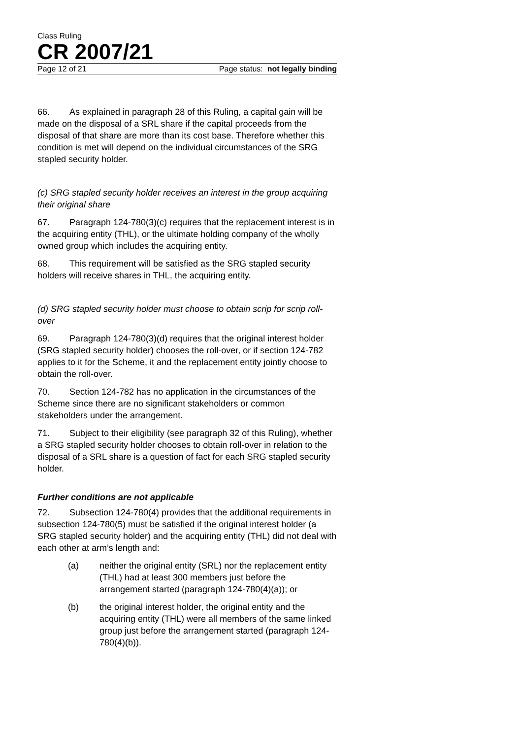Class Ruling
CR 2007/21
Page 12 of 21 Page status: not legally binding
66. As explained in paragraph 28 of this Ruling, a capital gain will be made on the disposal of a SRL share if the capital proceeds from the disposal of that share are more than its cost base. Therefore whether this condition is met will depend on the individual circumstances of the SRG stapled security holder.
(c) SRG stapled security holder receives an interest in the group acquiring their original share
67. Paragraph 124-780(3)(c) requires that the replacement interest is in the acquiring entity (THL), or the ultimate holding company of the wholly owned group which includes the acquiring entity.
68. This requirement will be satisfied as the SRG stapled security holders will receive shares in THL, the acquiring entity.
(d) SRG stapled security holder must choose to obtain scrip for scrip roll-over
69. Paragraph 124-780(3)(d) requires that the original interest holder (SRG stapled security holder) chooses the roll-over, or if section 124-782 applies to it for the Scheme, it and the replacement entity jointly choose to obtain the roll-over.
70. Section 124-782 has no application in the circumstances of the Scheme since there are no significant stakeholders or common stakeholders under the arrangement.
71. Subject to their eligibility (see paragraph 32 of this Ruling), whether a SRG stapled security holder chooses to obtain roll-over in relation to the disposal of a SRL share is a question of fact for each SRG stapled security holder.
Further conditions are not applicable
72. Subsection 124-780(4) provides that the additional requirements in subsection 124-780(5) must be satisfied if the original interest holder (a SRG stapled security holder) and the acquiring entity (THL) did not deal with each other at arm’s length and:
(a) neither the original entity (SRL) nor the replacement entity (THL) had at least 300 members just before the arrangement started (paragraph 124-780(4)(a)); or
(b) the original interest holder, the original entity and the acquiring entity (THL) were all members of the same linked group just before the arrangement started (paragraph 124-780(4)(b)).